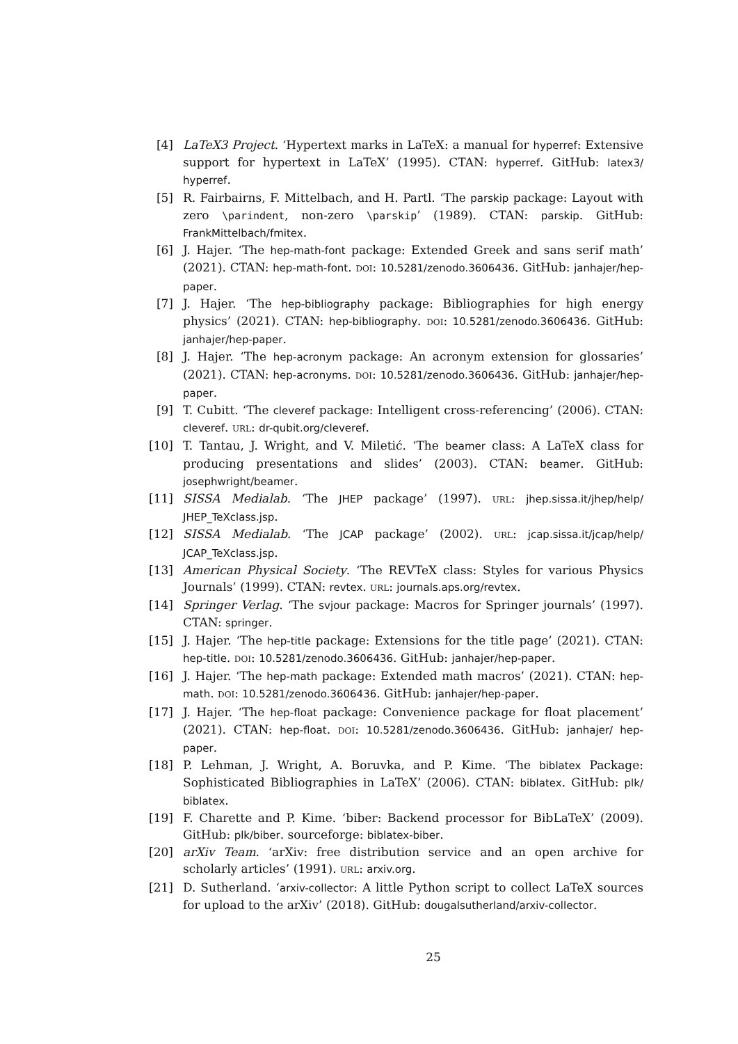[4] LaTeX3 Project. ‘Hypertext marks in LaTeX: a manual for hyperref: Extensive support for hypertext in LaTeX’ (1995). CTAN: hyperref. GitHub: latex3/ hyperref.
[5] R. Fairbairns, F. Mittelbach, and H. Partl. ‘The parskip package: Layout with zero \parindent, non-zero \parskip’ (1989). CTAN: parskip. GitHub: FrankMittelbach/fmitex.
[6] J. Hajer. ‘The hep-math-font package: Extended Greek and sans serif math’ (2021). CTAN: hep-math-font. DOI: 10.5281/zenodo.3606436. GitHub: janhajer/hep-paper.
[7] J. Hajer. ‘The hep-bibliography package: Bibliographies for high energy physics’ (2021). CTAN: hep-bibliography. DOI: 10.5281/zenodo.3606436. GitHub: janhajer/hep-paper.
[8] J. Hajer. ‘The hep-acronym package: An acronym extension for glossaries’ (2021). CTAN: hep-acronyms. DOI: 10.5281/zenodo.3606436. GitHub: janhajer/hep-paper.
[9] T. Cubitt. ‘The cleveref package: Intelligent cross-referencing’ (2006). CTAN: cleveref. URL: dr-qubit.org/cleveref.
[10] T. Tantau, J. Wright, and V. Miletić. ‘The beamer class: A LaTeX class for producing presentations and slides’ (2003). CTAN: beamer. GitHub: josephwright/beamer.
[11] SISSA Medialab. ‘The JHEP package’ (1997). URL: jhep.sissa.it/jhep/help/ JHEP_TeXclass.jsp.
[12] SISSA Medialab. ‘The JCAP package’ (2002). URL: jcap.sissa.it/jcap/help/ JCAP_TeXclass.jsp.
[13] American Physical Society. ‘The REVTeX class: Styles for various Physics Journals’ (1999). CTAN: revtex. URL: journals.aps.org/revtex.
[14] Springer Verlag. ‘The svjour package: Macros for Springer journals’ (1997). CTAN: springer.
[15] J. Hajer. ‘The hep-title package: Extensions for the title page’ (2021). CTAN: hep-title. DOI: 10.5281/zenodo.3606436. GitHub: janhajer/hep-paper.
[16] J. Hajer. ‘The hep-math package: Extended math macros’ (2021). CTAN: hep-math. DOI: 10.5281/zenodo.3606436. GitHub: janhajer/hep-paper.
[17] J. Hajer. ‘The hep-float package: Convenience package for float placement’ (2021). CTAN: hep-float. DOI: 10.5281/zenodo.3606436. GitHub: janhajer/ hep-paper.
[18] P. Lehman, J. Wright, A. Boruvka, and P. Kime. ‘The biblatex Package: Sophisticated Bibliographies in LaTeX’ (2006). CTAN: biblatex. GitHub: plk/ biblatex.
[19] F. Charette and P. Kime. ‘biber: Backend processor for BibLaTeX’ (2009). GitHub: plk/biber. sourceforge: biblatex-biber.
[20] arXiv Team. ‘arXiv: free distribution service and an open archive for scholarly articles’ (1991). URL: arxiv.org.
[21] D. Sutherland. ‘arxiv-collector: A little Python script to collect LaTeX sources for upload to the arXiv’ (2018). GitHub: dougalsutherland/arxiv-collector.
25